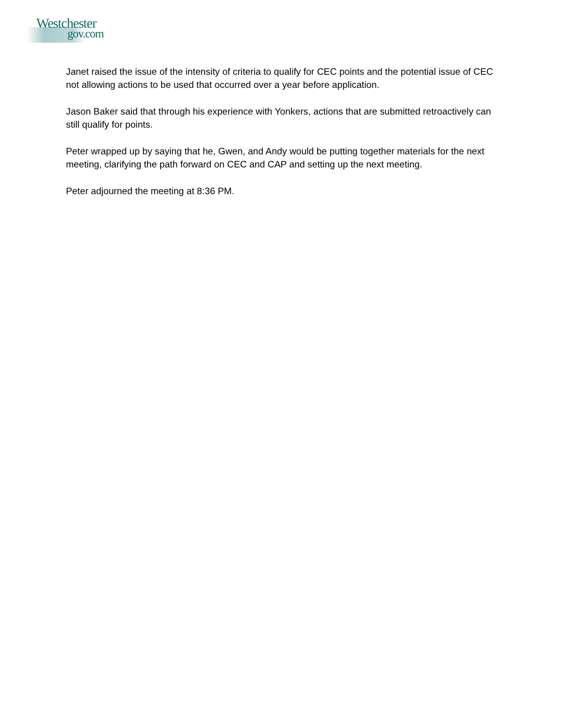Westchester
gov.com
Janet raised the issue of the intensity of criteria to qualify for CEC points and the potential issue of CEC not allowing actions to be used that occurred over a year before application.
Jason Baker said that through his experience with Yonkers, actions that are submitted retroactively can still qualify for points.
Peter wrapped up by saying that he, Gwen, and Andy would be putting together materials for the next meeting, clarifying the path forward on CEC and CAP and setting up the next meeting.
Peter adjourned the meeting at 8:36 PM.